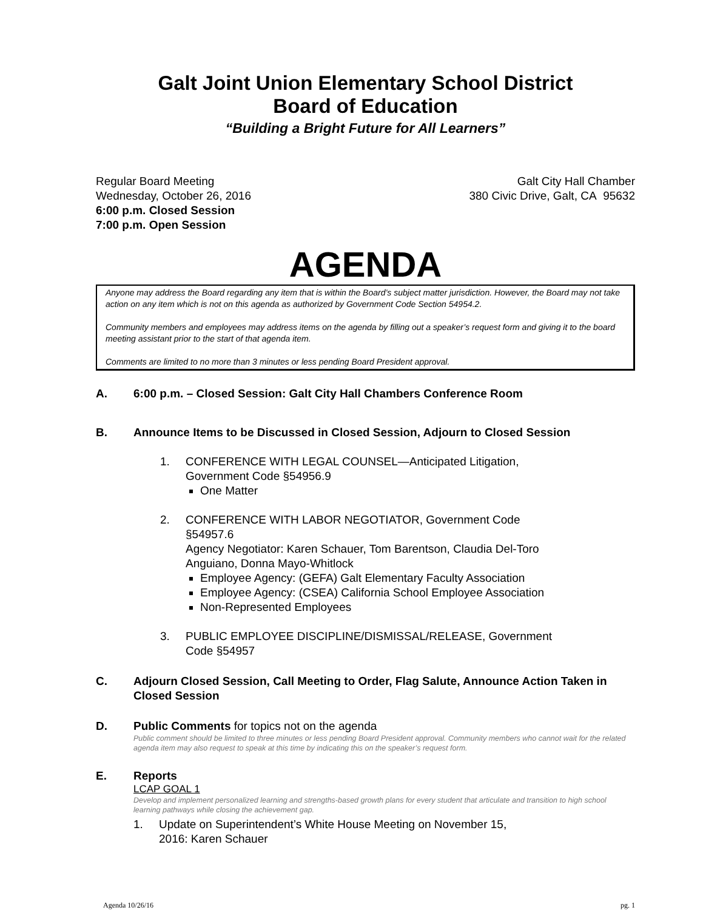Galt Joint Union Elementary School District
Board of Education
“Building a Bright Future for All Learners”
Regular Board Meeting
Wednesday, October 26, 2016
6:00 p.m. Closed Session
7:00 p.m. Open Session
Galt City Hall Chamber
380 Civic Drive, Galt, CA 95632
AGENDA
Anyone may address the Board regarding any item that is within the Board’s subject matter jurisdiction. However, the Board may not take action on any item which is not on this agenda as authorized by Government Code Section 54954.2.
Community members and employees may address items on the agenda by filling out a speaker’s request form and giving it to the board meeting assistant prior to the start of that agenda item.
Comments are limited to no more than 3 minutes or less pending Board President approval.
A. 6:00 p.m. – Closed Session: Galt City Hall Chambers Conference Room
B. Announce Items to be Discussed in Closed Session, Adjourn to Closed Session
1. CONFERENCE WITH LEGAL COUNSEL—Anticipated Litigation,
Government Code §54956.9
One Matter
2. CONFERENCE WITH LABOR NEGOTIATOR, Government Code
§54957.6
Agency Negotiator: Karen Schauer, Tom Barentson, Claudia Del-Toro
Anguiano, Donna Mayo-Whitlock
Employee Agency: (GEFA) Galt Elementary Faculty Association
Employee Agency: (CSEA) California School Employee Association
Non-Represented Employees
3. PUBLIC EMPLOYEE DISCIPLINE/DISMISSAL/RELEASE, Government
Code §54957
C. Adjourn Closed Session, Call Meeting to Order, Flag Salute, Announce Action Taken in Closed Session
D. Public Comments for topics not on the agenda
Public comment should be limited to three minutes or less pending Board President approval. Community members who cannot wait for the related agenda item may also request to speak at this time by indicating this on the speaker’s request form.
E. Reports
LCAP GOAL 1
Develop and implement personalized learning and strengths-based growth plans for every student that articulate and transition to high school learning pathways while closing the achievement gap.
1. Update on Superintendent’s White House Meeting on November 15,
2016: Karen Schauer
Agenda 10/26/16 pg. 1